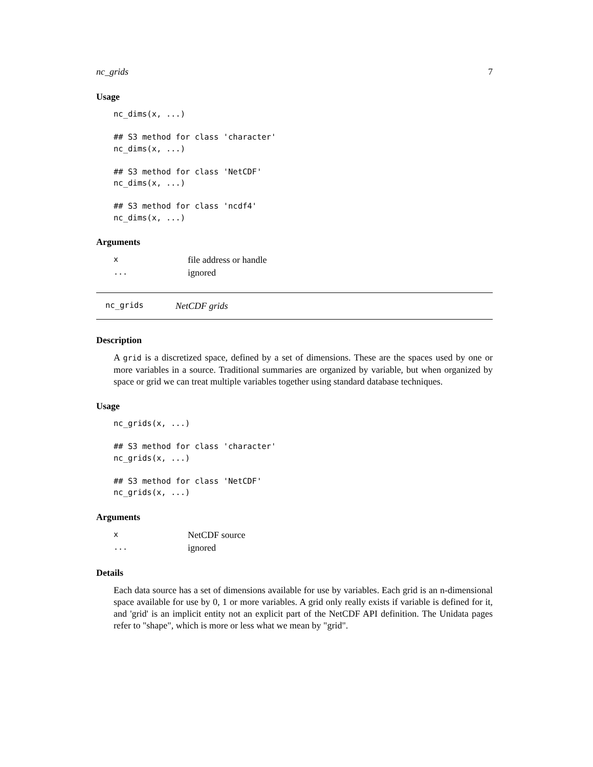nc_grids 7
Usage
nc_dims(x, ...)

## S3 method for class 'character'
nc_dims(x, ...)

## S3 method for class 'NetCDF'
nc_dims(x, ...)

## S3 method for class 'ncdf4'
nc_dims(x, ...)
Arguments
| x | file address or handle |
| ... | ignored |
nc_grids NetCDF grids
Description
A grid is a discretized space, defined by a set of dimensions. These are the spaces used by one or more variables in a source. Traditional summaries are organized by variable, but when organized by space or grid we can treat multiple variables together using standard database techniques.
Usage
nc_grids(x, ...)

## S3 method for class 'character'
nc_grids(x, ...)

## S3 method for class 'NetCDF'
nc_grids(x, ...)
Arguments
| x | NetCDF source |
| ... | ignored |
Details
Each data source has a set of dimensions available for use by variables. Each grid is an n-dimensional space available for use by 0, 1 or more variables. A grid only really exists if variable is defined for it, and 'grid' is an implicit entity not an explicit part of the NetCDF API definition. The Unidata pages refer to "shape", which is more or less what we mean by "grid".